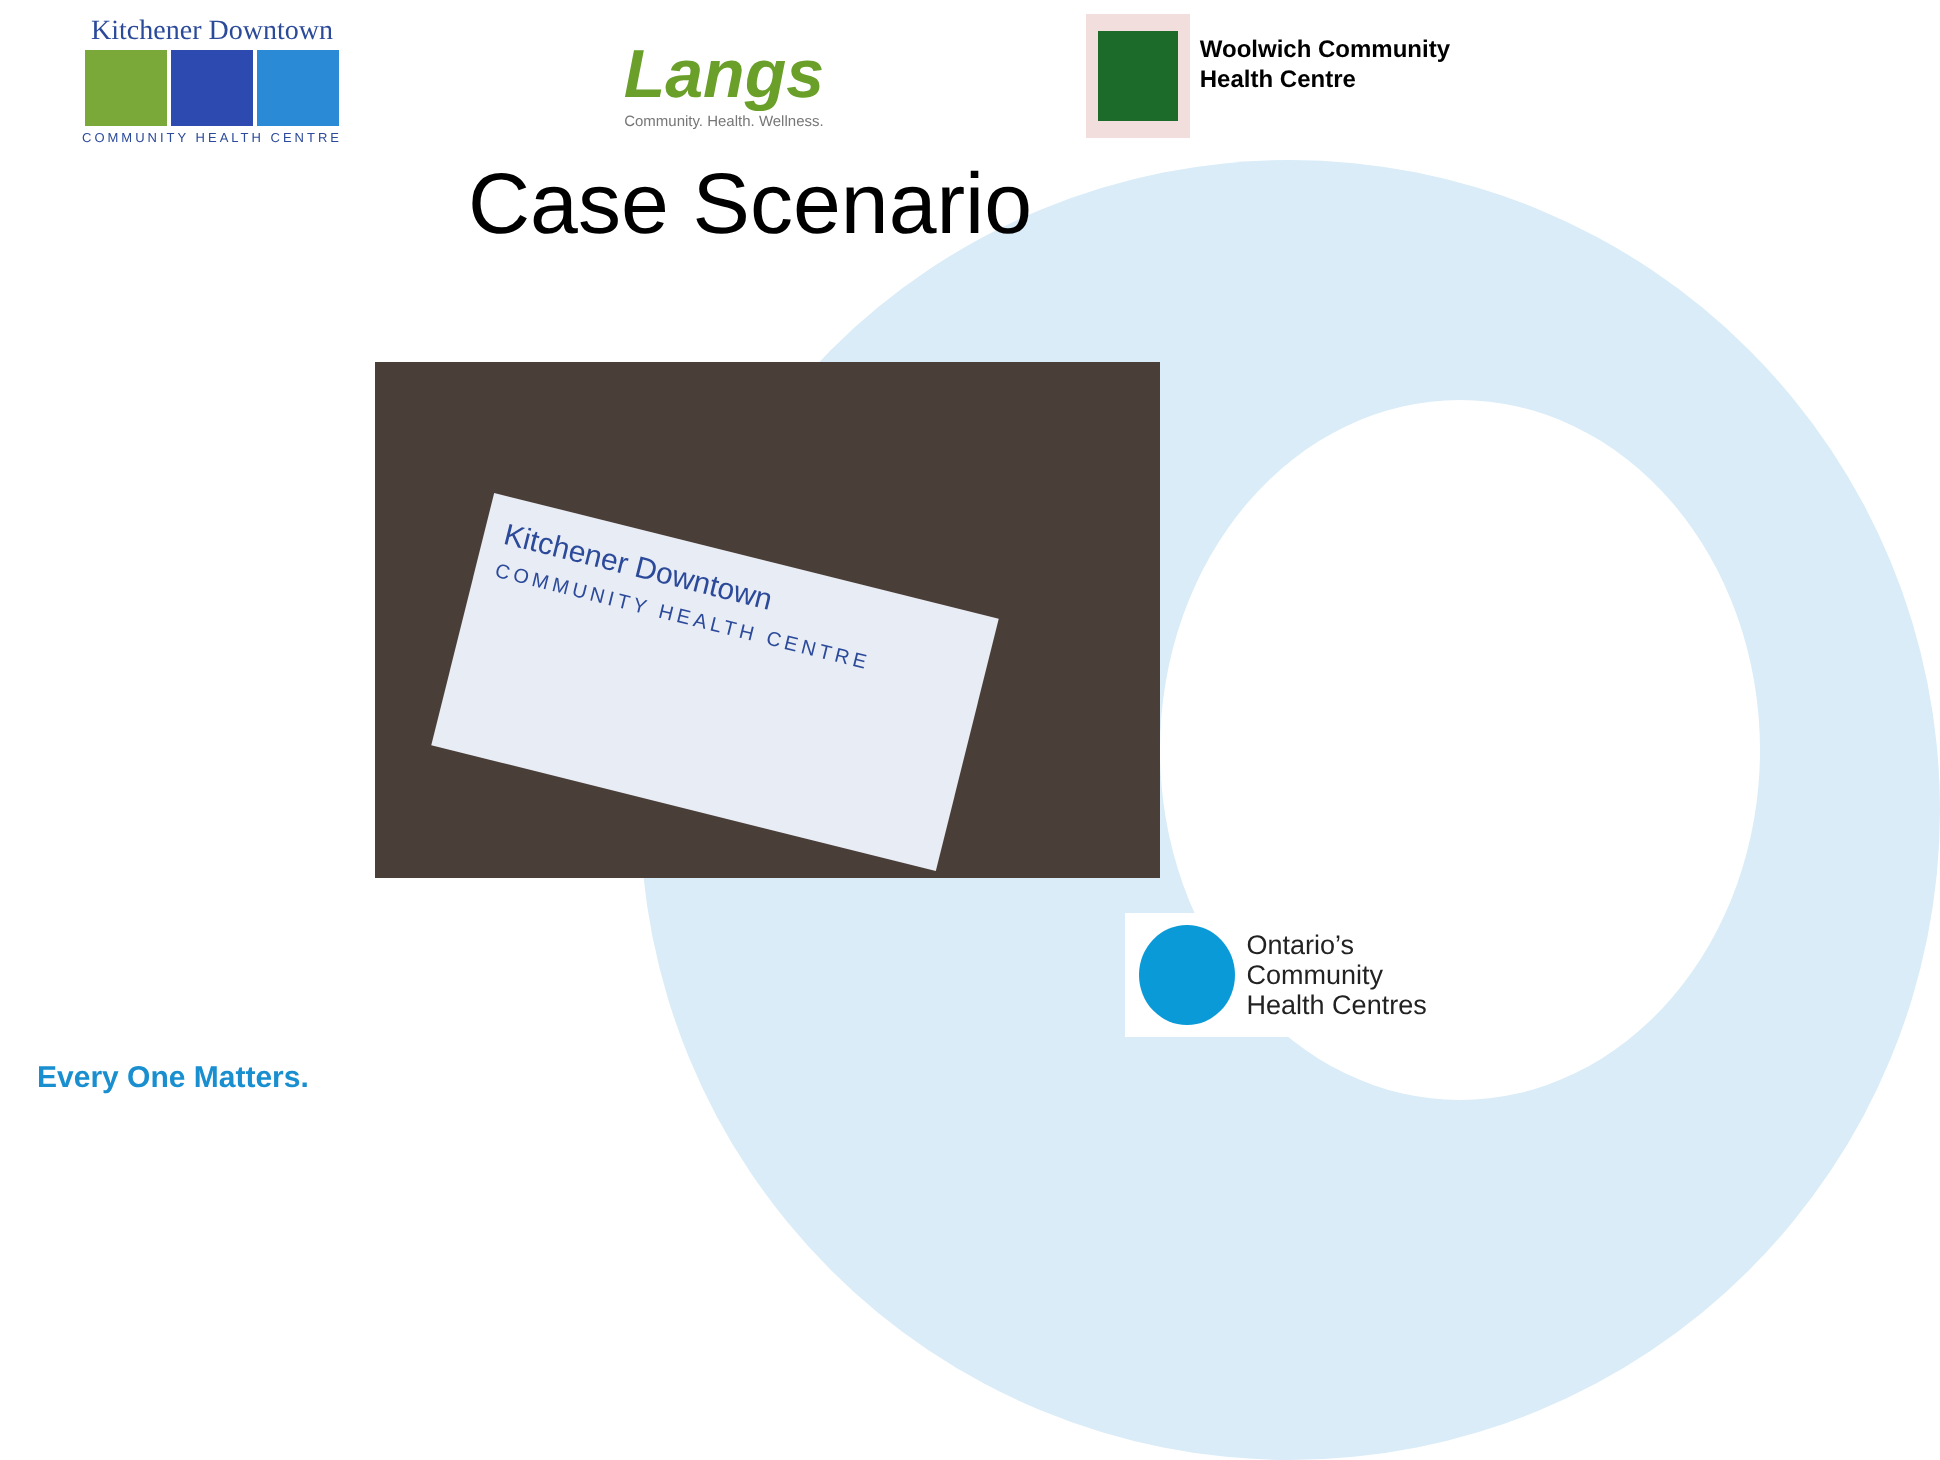Kitchener Downtown
COMMUNITY HEALTH CENTRE
Langs
Community. Health. Wellness.
Woolwich Community
Health Centre
Case Scenario
Kitchener Downtown
COMMUNITY HEALTH CENTRE
Ontario’s Community
Health Centres
Every One Matters.